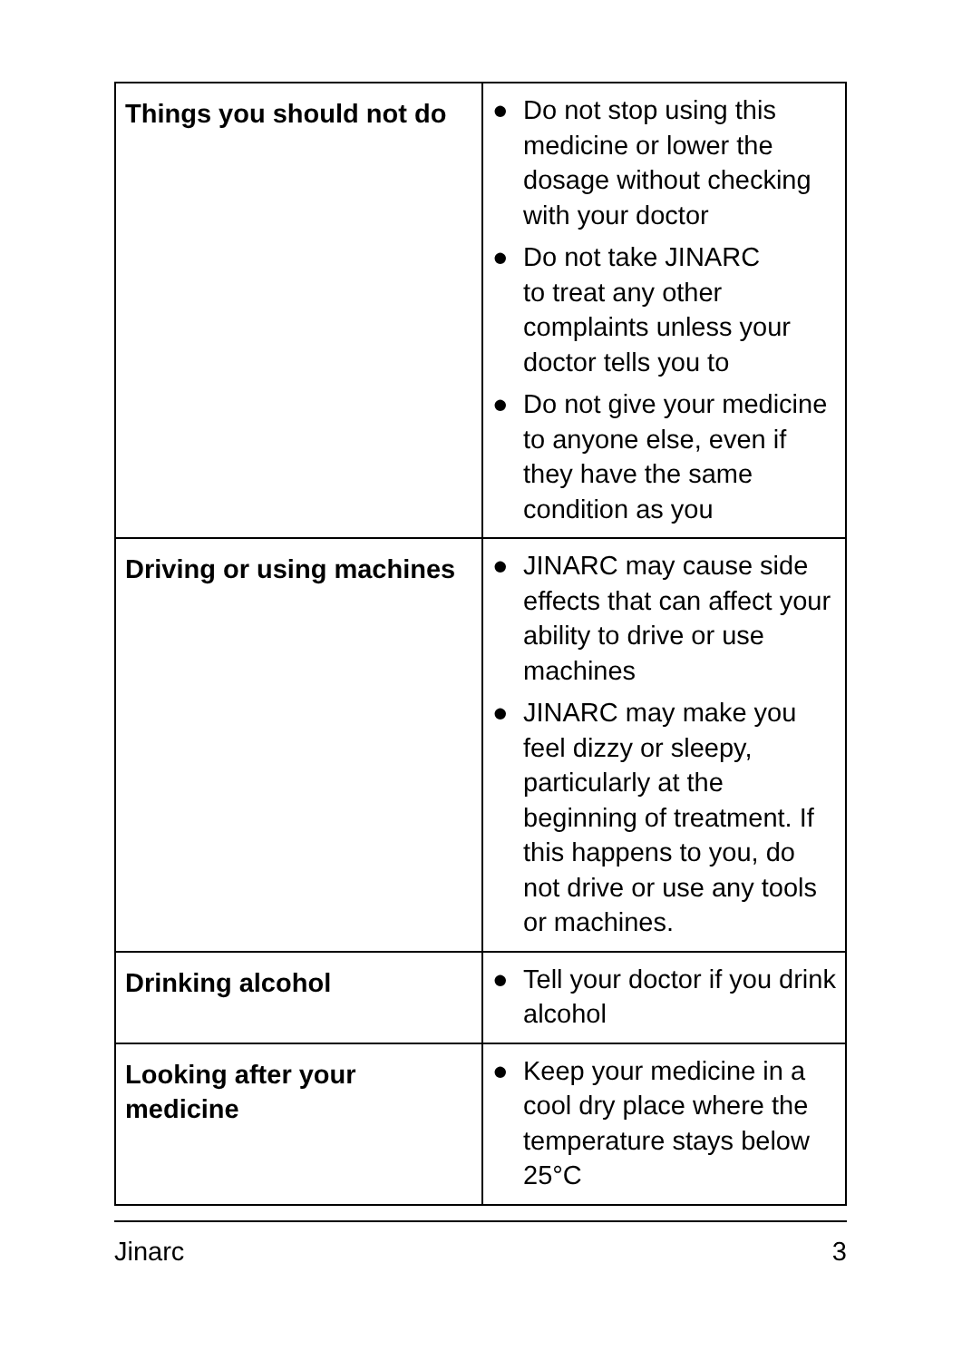| Things you should not do | ● Do not stop using this medicine or lower the dosage without checking with your doctor ● Do not take JINARC to treat any other complaints unless your doctor tells you to ● Do not give your medicine to anyone else, even if they have the same condition as you |
| Driving or using machines | ● JINARC may cause side effects that can affect your ability to drive or use machines ● JINARC may make you feel dizzy or sleepy, particularly at the beginning of treatment. If this happens to you, do not drive or use any tools or machines. |
| Drinking alcohol | ● Tell your doctor if you drink alcohol |
| Looking after your medicine | ● Keep your medicine in a cool dry place where the temperature stays below 25°C |
Jinarc 3